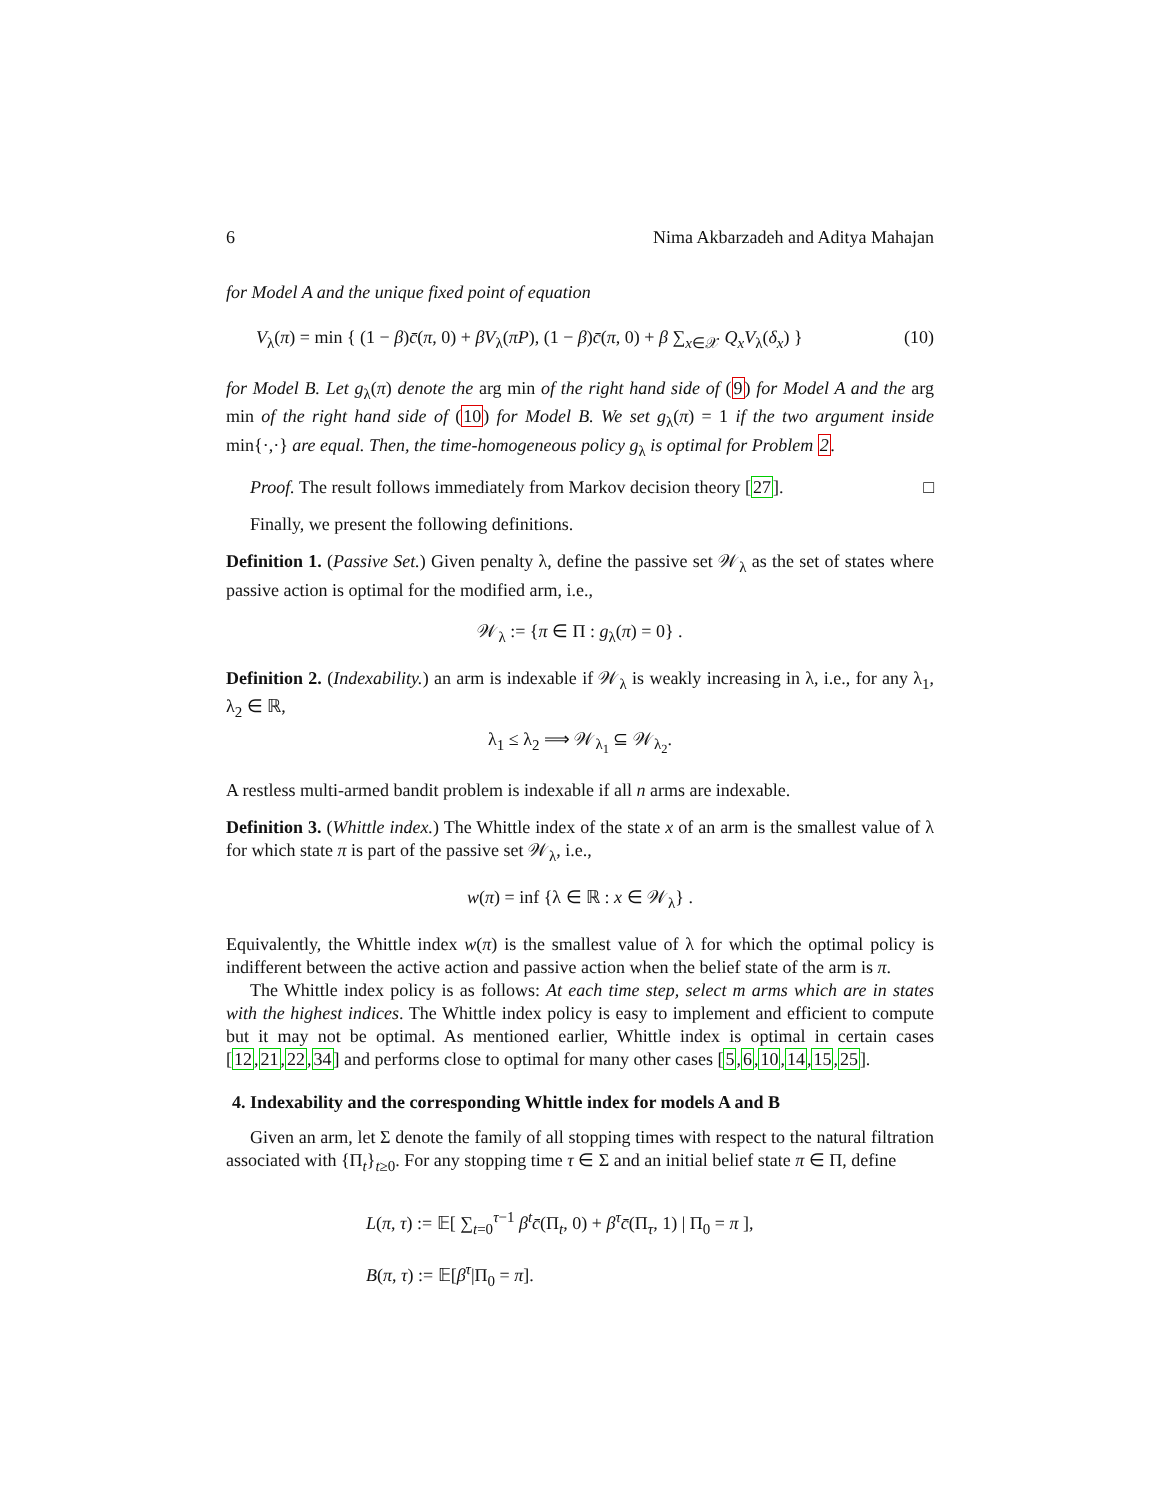6 Nima Akbarzadeh and Aditya Mahajan
for Model A and the unique fixed point of equation
V<sub>λ</sub>(π) = min { (1 − β)c̄(π, 0) + βV<sub>λ</sub>(πP), (1 − β)c̄(π, 0) + β ∑<sub>x∈𝒳</sub> Q<sub>x</sub>V<sub>λ</sub>(δ<sub>x</sub>) } (10)
for Model B. Let g<sub>λ</sub>(π) denote the arg min of the right hand side of (9) for Model A and the arg min of the right hand side of (10) for Model B. We set g<sub>λ</sub>(π) = 1 if the two argument inside min{·,·} are equal. Then, the time-homogeneous policy g<sub>λ</sub> is optimal for Problem 2.
Proof. The result follows immediately from Markov decision theory [27]. □
Finally, we present the following definitions.
Definition 1. (Passive Set.) Given penalty λ, define the passive set 𝒲<sub>λ</sub> as the set of states where passive action is optimal for the modified arm, i.e.,
𝒲<sub>λ</sub> := {π ∈ Π : g<sub>λ</sub>(π) = 0} .
Definition 2. (Indexability.) an arm is indexable if 𝒲<sub>λ</sub> is weakly increasing in λ, i.e., for any λ<sub>1</sub>, λ<sub>2</sub> ∈ ℝ,
λ<sub>1</sub> ≤ λ<sub>2</sub> ⟹ 𝒲<sub>λ<sub>1</sub></sub> ⊆ 𝒲<sub>λ<sub>2</sub></sub>.
A restless multi-armed bandit problem is indexable if all n arms are indexable.
Definition 3. (Whittle index.) The Whittle index of the state x of an arm is the smallest value of λ for which state π is part of the passive set 𝒲<sub>λ</sub>, i.e.,
w(π) = inf {λ ∈ ℝ : x ∈ 𝒲<sub>λ</sub>} .
Equivalently, the Whittle index w(π) is the smallest value of λ for which the optimal policy is indifferent between the active action and passive action when the belief state of the arm is π.
The Whittle index policy is as follows: At each time step, select m arms which are in states with the highest indices. The Whittle index policy is easy to implement and efficient to compute but it may not be optimal. As mentioned earlier, Whittle index is optimal in certain cases [12,21,22,34] and performs close to optimal for many other cases [5,6,10,14,15,25].
4. Indexability and the corresponding Whittle index for models A and B
Given an arm, let Σ denote the family of all stopping times with respect to the natural filtration associated with {Π<sub>t</sub>}<sub>t≥0</sub>. For any stopping time τ ∈ Σ and an initial belief state π ∈ Π, define
L(π, τ) := 𝔼[ ∑<sub>t=0</sub><sup>τ−1</sup> β<sup>t</sup>c̄(Π<sub>t</sub>, 0) + β<sup>τ</sup>c̄(Π<sub>τ</sub>, 1) | Π<sub>0</sub> = π ],
B(π, τ) := 𝔼[β<sup>τ</sup>|Π<sub>0</sub> = π].